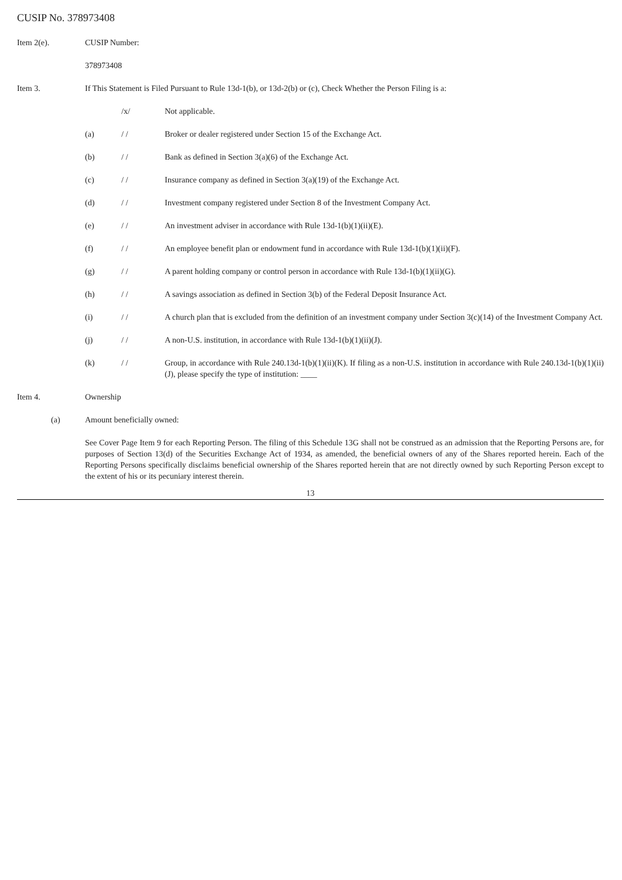CUSIP No. 378973408
Item 2(e). CUSIP Number:
378973408
Item 3. If This Statement is Filed Pursuant to Rule 13d-1(b), or 13d-2(b) or (c), Check Whether the Person Filing is a:
/x/ Not applicable.
(a) / / Broker or dealer registered under Section 15 of the Exchange Act.
(b) / / Bank as defined in Section 3(a)(6) of the Exchange Act.
(c) / / Insurance company as defined in Section 3(a)(19) of the Exchange Act.
(d) / / Investment company registered under Section 8 of the Investment Company Act.
(e) / / An investment adviser in accordance with Rule 13d-1(b)(1)(ii)(E).
(f) / / An employee benefit plan or endowment fund in accordance with Rule 13d-1(b)(1)(ii)(F).
(g) / / A parent holding company or control person in accordance with Rule 13d-1(b)(1)(ii)(G).
(h) / / A savings association as defined in Section 3(b) of the Federal Deposit Insurance Act.
(i) / / A church plan that is excluded from the definition of an investment company under Section 3(c)(14) of the Investment Company Act.
(j) / / A non-U.S. institution, in accordance with Rule 13d-1(b)(1)(ii)(J).
(k) / / Group, in accordance with Rule 240.13d-1(b)(1)(ii)(K). If filing as a non-U.S. institution in accordance with Rule 240.13d-1(b)(1)(ii)(J), please specify the type of institution: ____
Item 4. Ownership
(a) Amount beneficially owned:
See Cover Page Item 9 for each Reporting Person. The filing of this Schedule 13G shall not be construed as an admission that the Reporting Persons are, for purposes of Section 13(d) of the Securities Exchange Act of 1934, as amended, the beneficial owners of any of the Shares reported herein. Each of the Reporting Persons specifically disclaims beneficial ownership of the Shares reported herein that are not directly owned by such Reporting Person except to the extent of his or its pecuniary interest therein.
13